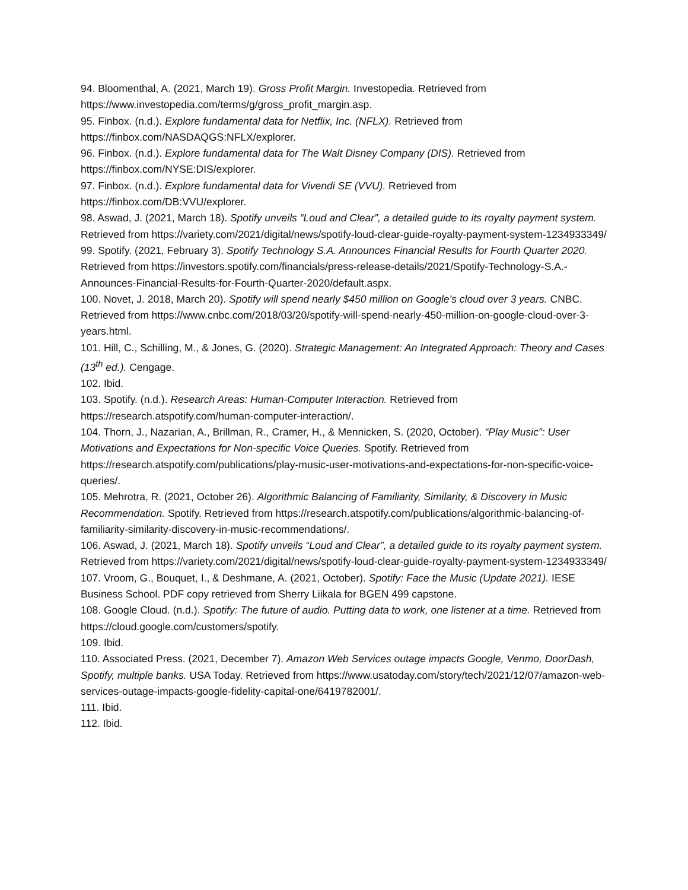94. Bloomenthal, A. (2021, March 19). Gross Profit Margin. Investopedia. Retrieved from https://www.investopedia.com/terms/g/gross_profit_margin.asp.
95. Finbox. (n.d.). Explore fundamental data for Netflix, Inc. (NFLX). Retrieved from
https://finbox.com/NASDAQGS:NFLX/explorer.
96. Finbox. (n.d.). Explore fundamental data for The Walt Disney Company (DIS). Retrieved from https://finbox.com/NYSE:DIS/explorer.
97. Finbox. (n.d.). Explore fundamental data for Vivendi SE (VVU). Retrieved from
https://finbox.com/DB:VVU/explorer.
98. Aswad, J. (2021, March 18). Spotify unveils “Loud and Clear”, a detailed guide to its royalty payment system. Retrieved from https://variety.com/2021/digital/news/spotify-loud-clear-guide-royalty-payment-system-1234933349/
99. Spotify. (2021, February 3). Spotify Technology S.A. Announces Financial Results for Fourth Quarter 2020. Retrieved from https://investors.spotify.com/financials/press-release-details/2021/Spotify-Technology-S.A.-Announces-Financial-Results-for-Fourth-Quarter-2020/default.aspx.
100. Novet, J. 2018, March 20). Spotify will spend nearly $450 million on Google’s cloud over 3 years. CNBC. Retrieved from https://www.cnbc.com/2018/03/20/spotify-will-spend-nearly-450-million-on-google-cloud-over-3-years.html.
101. Hill, C., Schilling, M., & Jones, G. (2020). Strategic Management: An Integrated Approach: Theory and Cases (13<sup>th</sup> ed.). Cengage.
102. Ibid.
103. Spotify. (n.d.). Research Areas: Human-Computer Interaction. Retrieved from
https://research.atspotify.com/human-computer-interaction/.
104. Thorn, J., Nazarian, A., Brillman, R., Cramer, H., & Mennicken, S. (2020, October). “Play Music”: User Motivations and Expectations for Non-specific Voice Queries. Spotify. Retrieved from https://research.atspotify.com/publications/play-music-user-motivations-and-expectations-for-non-specific-voice-queries/.
105. Mehrotra, R. (2021, October 26). Algorithmic Balancing of Familiarity, Similarity, & Discovery in Music Recommendation. Spotify. Retrieved from https://research.atspotify.com/publications/algorithmic-balancing-of-familiarity-similarity-discovery-in-music-recommendations/.
106. Aswad, J. (2021, March 18). Spotify unveils “Loud and Clear”, a detailed guide to its royalty payment system. Retrieved from https://variety.com/2021/digital/news/spotify-loud-clear-guide-royalty-payment-system-1234933349/
107. Vroom, G., Bouquet, I., & Deshmane, A. (2021, October). Spotify: Face the Music (Update 2021). IESE Business School. PDF copy retrieved from Sherry Liikala for BGEN 499 capstone.
108. Google Cloud. (n.d.). Spotify: The future of audio. Putting data to work, one listener at a time. Retrieved from https://cloud.google.com/customers/spotify.
109. Ibid.
110. Associated Press. (2021, December 7). Amazon Web Services outage impacts Google, Venmo, DoorDash, Spotify, multiple banks. USA Today. Retrieved from https://www.usatoday.com/story/tech/2021/12/07/amazon-web-services-outage-impacts-google-fidelity-capital-one/6419782001/.
111. Ibid.
112. Ibid.